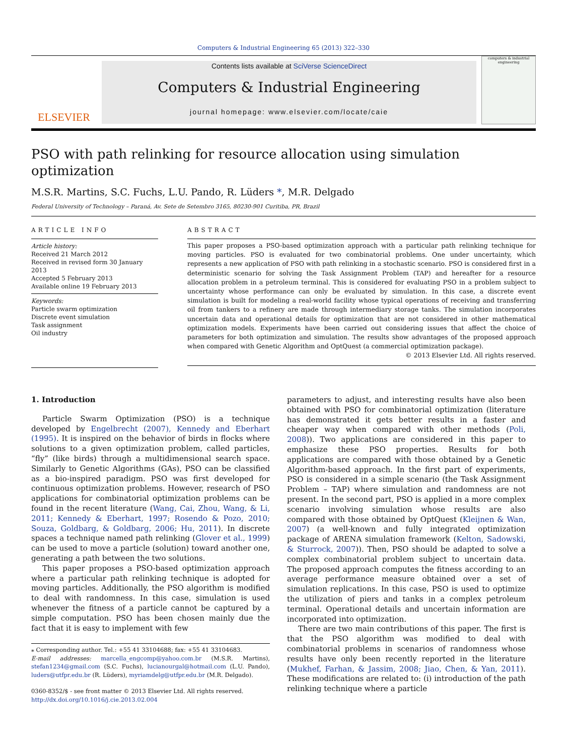Computers & Industrial Engineering 65 (2013) 322–330
ELSEVIER
Contents lists available at SciVerse ScienceDirect
Computers & Industrial Engineering
journal homepage: www.elsevier.com/locate/caie
computers & industrial engineering
PSO with path relinking for resource allocation using simulation optimization
M.S.R. Martins, S.C. Fuchs, L.U. Pando, R. Lüders *, M.R. Delgado
Federal University of Technology – Paraná, Av. Sete de Setembro 3165, 80230-901 Curitiba, PR, Brazil
ARTICLE INFO
Article history:
Received 21 March 2012
Received in revised form 30 January 2013
Accepted 5 February 2013
Available online 19 February 2013
Keywords:
Particle swarm optimization
Discrete event simulation
Task assignment
Oil industry
ABSTRACT
This paper proposes a PSO-based optimization approach with a particular path relinking technique for moving particles. PSO is evaluated for two combinatorial problems. One under uncertainty, which represents a new application of PSO with path relinking in a stochastic scenario. PSO is considered first in a deterministic scenario for solving the Task Assignment Problem (TAP) and hereafter for a resource allocation problem in a petroleum terminal. This is considered for evaluating PSO in a problem subject to uncertainty whose performance can only be evaluated by simulation. In this case, a discrete event simulation is built for modeling a real-world facility whose typical operations of receiving and transferring oil from tankers to a refinery are made through intermediary storage tanks. The simulation incorporates uncertain data and operational details for optimization that are not considered in other mathematical optimization models. Experiments have been carried out considering issues that affect the choice of parameters for both optimization and simulation. The results show advantages of the proposed approach when compared with Genetic Algorithm and OptQuest (a commercial optimization package).
© 2013 Elsevier Ltd. All rights reserved.
1. Introduction
Particle Swarm Optimization (PSO) is a technique developed by Engelbrecht (2007), Kennedy and Eberhart (1995). It is inspired on the behavior of birds in flocks where solutions to a given optimization problem, called particles, “fly” (like birds) through a multidimensional search space. Similarly to Genetic Algorithms (GAs), PSO can be classified as a bio-inspired paradigm. PSO was first developed for continuous optimization problems. However, research of PSO applications for combinatorial optimization problems can be found in the recent literature (Wang, Cai, Zhou, Wang, & Li, 2011; Kennedy & Eberhart, 1997; Rosendo & Pozo, 2010; Souza, Goldbarg, & Goldbarg, 2006; Hu, 2011). In discrete spaces a technique named path relinking (Glover et al., 1999) can be used to move a particle (solution) toward another one, generating a path between the two solutions.
This paper proposes a PSO-based optimization approach where a particular path relinking technique is adopted for moving particles. Additionally, the PSO algorithm is modified to deal with randomness. In this case, simulation is used whenever the fitness of a particle cannot be captured by a simple computation. PSO has been chosen mainly due the fact that it is easy to implement with few
⁎ Corresponding author. Tel.: +55 41 33104688; fax: +55 41 33104683.
E-mail addresses: marcella_engcomp@yahoo.com.br (M.S.R. Martins), stefan1234@gmail.com (S.C. Fuchs), lucianourgal@hotmail.com (L.U. Pando), luders@utfpr.edu.br (R. Lüders), myriamdelg@utfpr.edu.br (M.R. Delgado).
0360-8352/$ - see front matter © 2013 Elsevier Ltd. All rights reserved.
http://dx.doi.org/10.1016/j.cie.2013.02.004
parameters to adjust, and interesting results have also been obtained with PSO for combinatorial optimization (literature has demonstrated it gets better results in a faster and cheaper way when compared with other methods (Poli, 2008)). Two applications are considered in this paper to emphasize these PSO properties. Results for both applications are compared with those obtained by a Genetic Algorithm-based approach. In the first part of experiments, PSO is considered in a simple scenario (the Task Assignment Problem – TAP) where simulation and randomness are not present. In the second part, PSO is applied in a more complex scenario involving simulation whose results are also compared with those obtained by OptQuest (Kleijnen & Wan, 2007) (a well-known and fully integrated optimization package of ARENA simulation framework (Kelton, Sadowski, & Sturrock, 2007)). Then, PSO should be adapted to solve a complex combinatorial problem subject to uncertain data. The proposed approach computes the fitness according to an average performance measure obtained over a set of simulation replications. In this case, PSO is used to optimize the utilization of piers and tanks in a complex petroleum terminal. Operational details and uncertain information are incorporated into optimization.
There are two main contributions of this paper. The first is that the PSO algorithm was modified to deal with combinatorial problems in scenarios of randomness whose results have only been recently reported in the literature (Mukhef, Farhan, & Jassim, 2008; Jiao, Chen, & Yan, 2011). These modifications are related to: (i) introduction of the path relinking technique where a particle